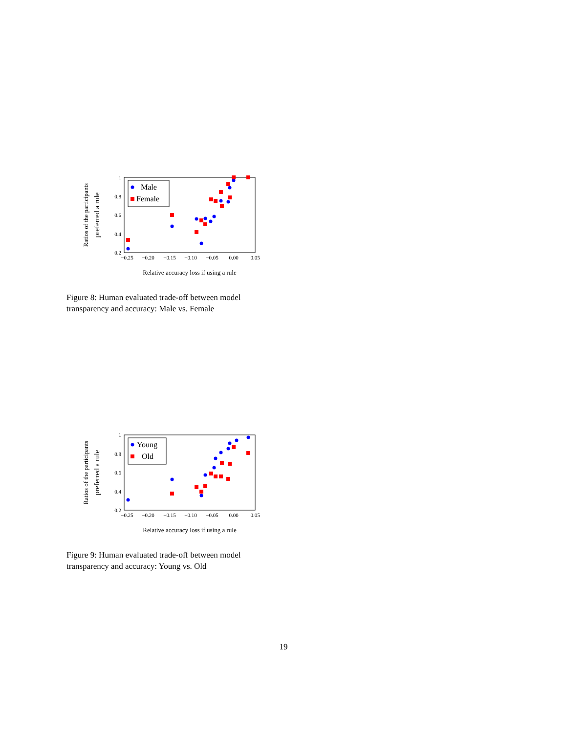1
0.8
0.6
0.4
0.2
−0.25
−0.20
−0.15
−0.10
−0.05
0.00
0.05
Relative accuracy loss if using a rule
Ratios of the participants
preferred a rule
Male
Female
Figure 8: Human evaluated trade-off between model transparency and accuracy: Male vs. Female
1
0.8
0.6
0.4
0.2
−0.25
−0.20
−0.15
−0.10
−0.05
0.00
0.05
Relative accuracy loss if using a rule
Ratios of the participants
preferred a rule
Young
Old
Figure 9: Human evaluated trade-off between model transparency and accuracy: Young vs. Old
19